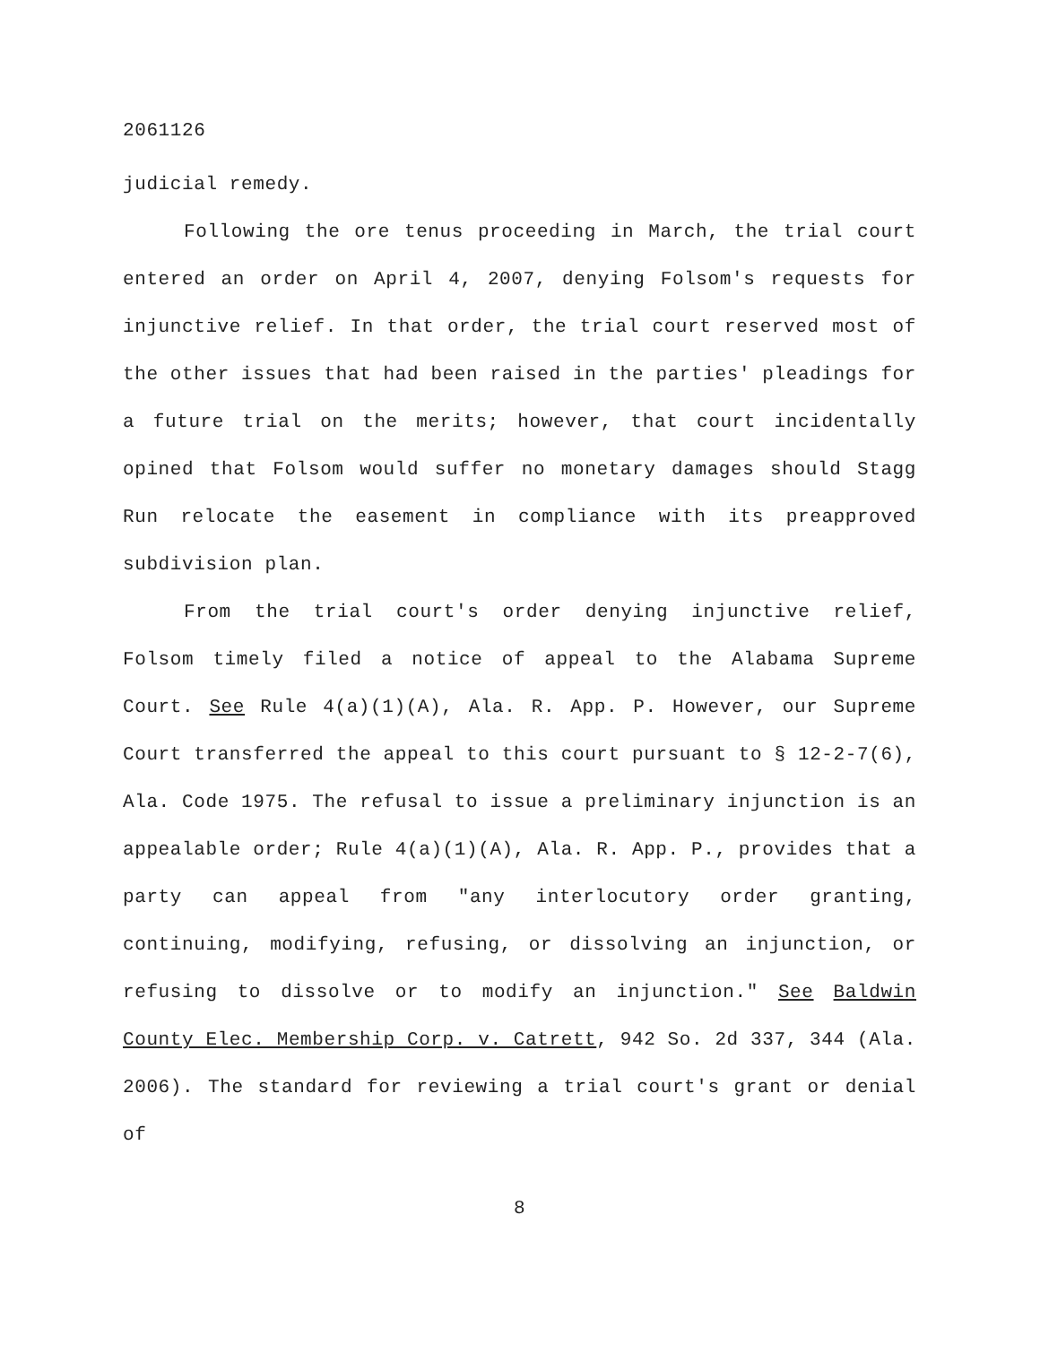2061126
judicial remedy.
Following the ore tenus proceeding in March, the trial court entered an order on April 4, 2007, denying Folsom's requests for injunctive relief. In that order, the trial court reserved most of the other issues that had been raised in the parties' pleadings for a future trial on the merits; however, that court incidentally opined that Folsom would suffer no monetary damages should Stagg Run relocate the easement in compliance with its preapproved subdivision plan.
From the trial court's order denying injunctive relief, Folsom timely filed a notice of appeal to the Alabama Supreme Court. See Rule 4(a)(1)(A), Ala. R. App. P. However, our Supreme Court transferred the appeal to this court pursuant to § 12-2-7(6), Ala. Code 1975. The refusal to issue a preliminary injunction is an appealable order; Rule 4(a)(1)(A), Ala. R. App. P., provides that a party can appeal from "any interlocutory order granting, continuing, modifying, refusing, or dissolving an injunction, or refusing to dissolve or to modify an injunction." See Baldwin County Elec. Membership Corp. v. Catrett, 942 So. 2d 337, 344 (Ala. 2006). The standard for reviewing a trial court's grant or denial of
8